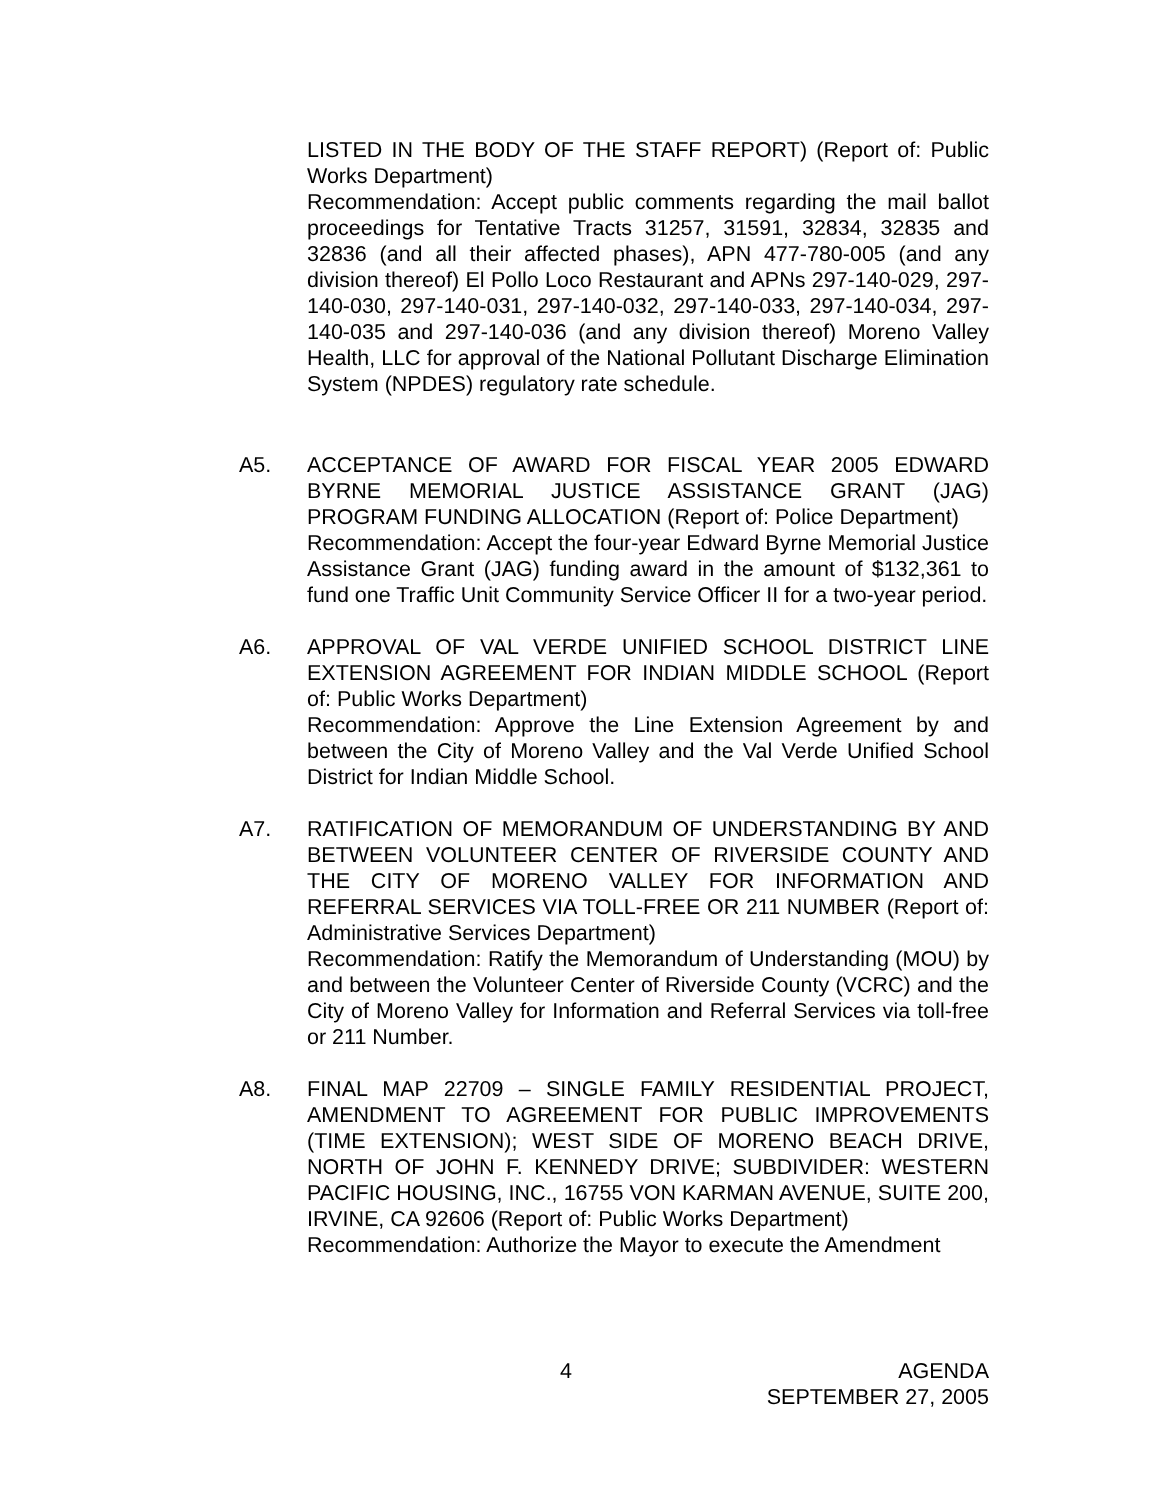LISTED IN THE BODY OF THE STAFF REPORT) (Report of: Public Works Department)
Recommendation: Accept public comments regarding the mail ballot proceedings for Tentative Tracts 31257, 31591, 32834, 32835 and 32836 (and all their affected phases), APN 477-780-005 (and any division thereof) El Pollo Loco Restaurant and APNs 297-140-029, 297-140-030, 297-140-031, 297-140-032, 297-140-033, 297-140-034, 297-140-035 and 297-140-036 (and any division thereof) Moreno Valley Health, LLC for approval of the National Pollutant Discharge Elimination System (NPDES) regulatory rate schedule.
A5. ACCEPTANCE OF AWARD FOR FISCAL YEAR 2005 EDWARD BYRNE MEMORIAL JUSTICE ASSISTANCE GRANT (JAG) PROGRAM FUNDING ALLOCATION (Report of: Police Department)
Recommendation: Accept the four-year Edward Byrne Memorial Justice Assistance Grant (JAG) funding award in the amount of $132,361 to fund one Traffic Unit Community Service Officer II for a two-year period.
A6. APPROVAL OF VAL VERDE UNIFIED SCHOOL DISTRICT LINE EXTENSION AGREEMENT FOR INDIAN MIDDLE SCHOOL (Report of: Public Works Department)
Recommendation: Approve the Line Extension Agreement by and between the City of Moreno Valley and the Val Verde Unified School District for Indian Middle School.
A7. RATIFICATION OF MEMORANDUM OF UNDERSTANDING BY AND BETWEEN VOLUNTEER CENTER OF RIVERSIDE COUNTY AND THE CITY OF MORENO VALLEY FOR INFORMATION AND REFERRAL SERVICES VIA TOLL-FREE OR 211 NUMBER (Report of: Administrative Services Department)
Recommendation: Ratify the Memorandum of Understanding (MOU) by and between the Volunteer Center of Riverside County (VCRC) and the City of Moreno Valley for Information and Referral Services via toll-free or 211 Number.
A8. FINAL MAP 22709 – SINGLE FAMILY RESIDENTIAL PROJECT, AMENDMENT TO AGREEMENT FOR PUBLIC IMPROVEMENTS (TIME EXTENSION); WEST SIDE OF MORENO BEACH DRIVE, NORTH OF JOHN F. KENNEDY DRIVE; SUBDIVIDER: WESTERN PACIFIC HOUSING, INC., 16755 VON KARMAN AVENUE, SUITE 200, IRVINE, CA 92606 (Report of: Public Works Department)
Recommendation: Authorize the Mayor to execute the Amendment
4 AGENDA
SEPTEMBER 27, 2005